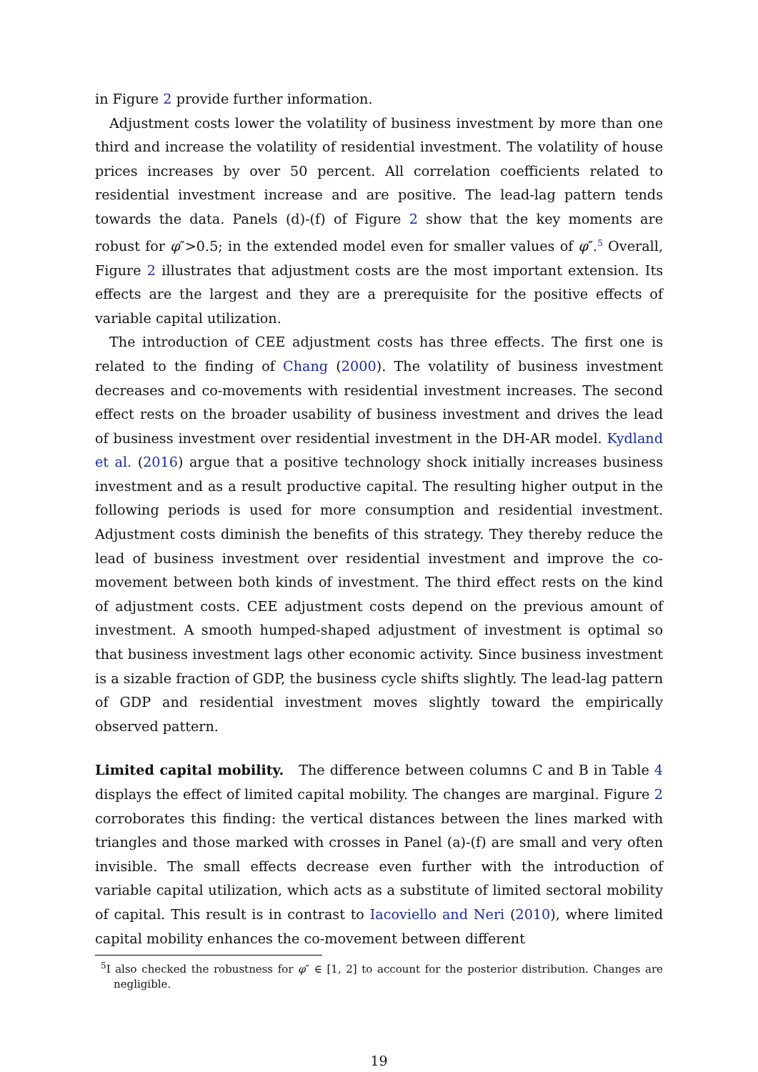in Figure 2 provide further information.
Adjustment costs lower the volatility of business investment by more than one third and increase the volatility of residential investment. The volatility of house prices increases by over 50 percent. All correlation coefficients related to residential investment increase and are positive. The lead-lag pattern tends towards the data. Panels (d)-(f) of Figure 2 show that the key moments are robust for φ″>0.5; in the extended model even for smaller values of φ″.<sup>5</sup> Overall, Figure 2 illustrates that adjustment costs are the most important extension. Its effects are the largest and they are a prerequisite for the positive effects of variable capital utilization.
The introduction of CEE adjustment costs has three effects. The first one is related to the finding of Chang (2000). The volatility of business investment decreases and co-movements with residential investment increases. The second effect rests on the broader usability of business investment and drives the lead of business investment over residential investment in the DH-AR model. Kydland et al. (2016) argue that a positive technology shock initially increases business investment and as a result productive capital. The resulting higher output in the following periods is used for more consumption and residential investment. Adjustment costs diminish the benefits of this strategy. They thereby reduce the lead of business investment over residential investment and improve the co-movement between both kinds of investment. The third effect rests on the kind of adjustment costs. CEE adjustment costs depend on the previous amount of investment. A smooth humped-shaped adjustment of investment is optimal so that business investment lags other economic activity. Since business investment is a sizable fraction of GDP, the business cycle shifts slightly. The lead-lag pattern of GDP and residential investment moves slightly toward the empirically observed pattern.
Limited capital mobility. The difference between columns C and B in Table 4 displays the effect of limited capital mobility. The changes are marginal. Figure 2 corroborates this finding: the vertical distances between the lines marked with triangles and those marked with crosses in Panel (a)-(f) are small and very often invisible. The small effects decrease even further with the introduction of variable capital utilization, which acts as a substitute of limited sectoral mobility of capital. This result is in contrast to Iacoviello and Neri (2010), where limited capital mobility enhances the co-movement between different
<sup>5</sup> I also checked the robustness for φ″ ∈ [1, 2] to account for the posterior distribution. Changes are negligible.
19